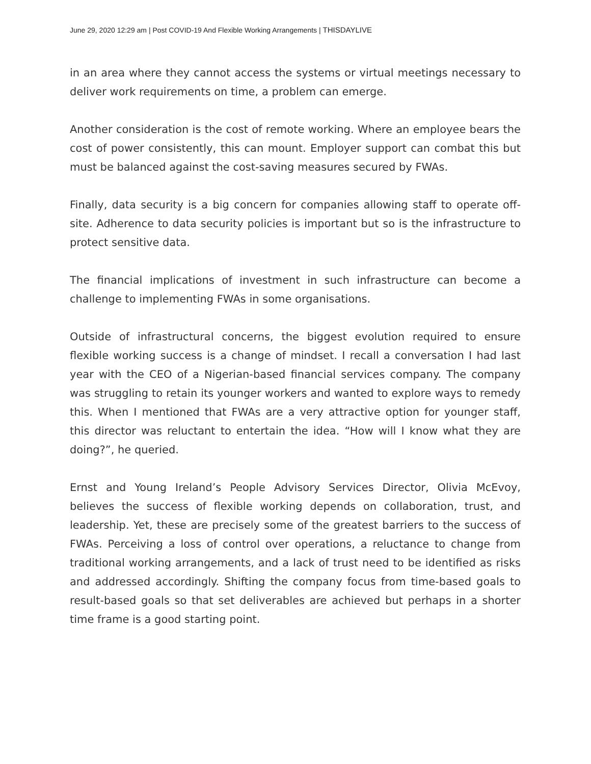June 29, 2020 12:29 am | Post COVID-19 And Flexible Working Arrangements | THISDAYLIVE
in an area where they cannot access the systems or virtual meetings necessary to deliver work requirements on time, a problem can emerge.
Another consideration is the cost of remote working. Where an employee bears the cost of power consistently, this can mount. Employer support can combat this but must be balanced against the cost-saving measures secured by FWAs.
Finally, data security is a big concern for companies allowing staff to operate off-site. Adherence to data security policies is important but so is the infrastructure to protect sensitive data.
The financial implications of investment in such infrastructure can become a challenge to implementing FWAs in some organisations.
Outside of infrastructural concerns, the biggest evolution required to ensure flexible working success is a change of mindset. I recall a conversation I had last year with the CEO of a Nigerian-based financial services company. The company was struggling to retain its younger workers and wanted to explore ways to remedy this. When I mentioned that FWAs are a very attractive option for younger staff, this director was reluctant to entertain the idea. “How will I know what they are doing?”, he queried.
Ernst and Young Ireland’s People Advisory Services Director, Olivia McEvoy, believes the success of flexible working depends on collaboration, trust, and leadership. Yet, these are precisely some of the greatest barriers to the success of FWAs. Perceiving a loss of control over operations, a reluctance to change from traditional working arrangements, and a lack of trust need to be identified as risks and addressed accordingly. Shifting the company focus from time-based goals to result-based goals so that set deliverables are achieved but perhaps in a shorter time frame is a good starting point.